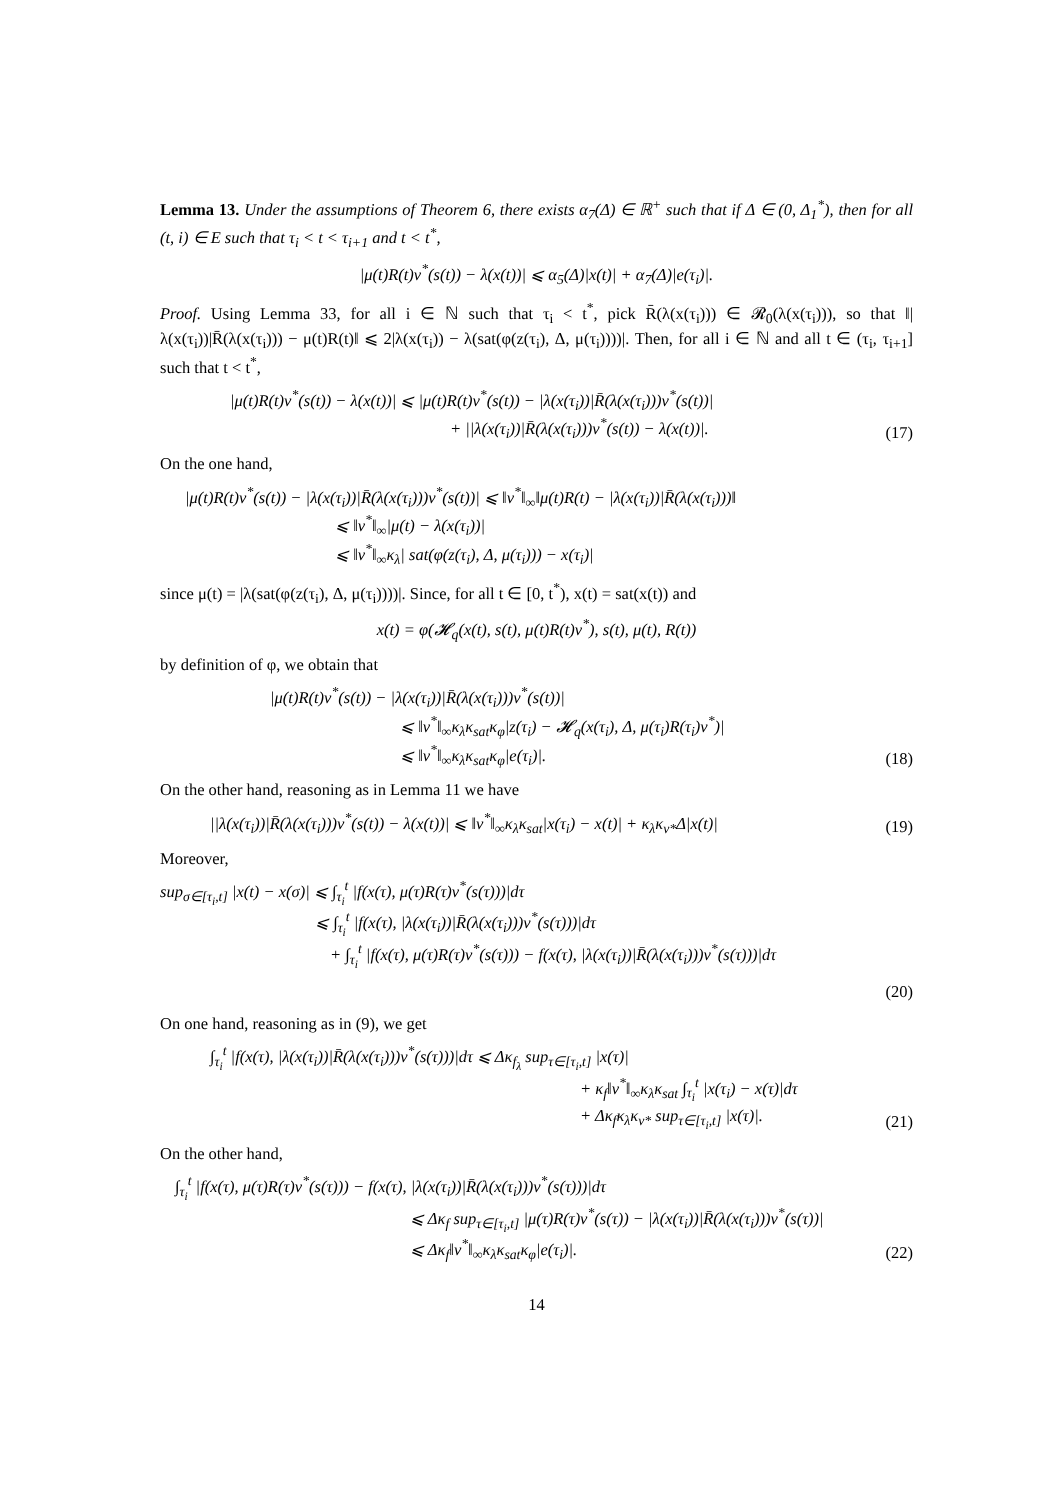Lemma 13. Under the assumptions of Theorem 6, there exists α<sub>7</sub>(Δ) ∈ ℝ<sup>+</sup> such that if Δ ∈ (0, Δ<sub>1</sub><sup>*</sup>), then for all (t, i) ∈ E such that τ<sub>i</sub> < t < τ<sub>i+1</sub> and t < t<sup>*</sup>,
|μ(t)R(t)v<sup>*</sup>(s(t)) − λ(x(t))| ⩽ α<sub>5</sub>(Δ)|x(t)| + α<sub>7</sub>(Δ)|e(τ<sub>i</sub>)|.
Proof. Using Lemma 33, for all i ∈ ℕ such that τ<sub>i</sub> < t<sup>*</sup>, pick R̄(λ(x(τ<sub>i</sub>))) ∈ 𝓡<sub>0</sub>(λ(x(τ<sub>i</sub>))), so that ‖|λ(x(τ<sub>i</sub>))|R̄(λ(x(τ<sub>i</sub>))) − μ(t)R(t)‖ ⩽ 2|λ(x(τ<sub>i</sub>)) − λ(sat(φ(z(τ<sub>i</sub>), Δ, μ(τ<sub>i</sub>))))|. Then, for all i ∈ ℕ and all t ∈ (τ<sub>i</sub>, τ<sub>i+1</sub>] such that t < t<sup>*</sup>,
|μ(t)R(t)v<sup>*</sup>(s(t)) − λ(x(t))| ⩽ |μ(t)R(t)v<sup>*</sup>(s(t)) − |λ(x(τ<sub>i</sub>))|R̄(λ(x(τ<sub>i</sub>)))v<sup>*</sup>(s(t))|
+ ||λ(x(τ<sub>i</sub>))|R̄(λ(x(τ<sub>i</sub>)))v<sup>*</sup>(s(t)) − λ(x(t))|.
(17)
On the one hand,
|μ(t)R(t)v<sup>*</sup>(s(t)) − |λ(x(τ<sub>i</sub>))|R̄(λ(x(τ<sub>i</sub>)))v<sup>*</sup>(s(t))| ⩽ ‖v<sup>*</sup>‖<sub>∞</sub>‖μ(t)R(t) − |λ(x(τ<sub>i</sub>))|R̄(λ(x(τ<sub>i</sub>)))‖
⩽ ‖v<sup>*</sup>‖<sub>∞</sub>|μ(t) − λ(x(τ<sub>i</sub>))|
⩽ ‖v<sup>*</sup>‖<sub>∞</sub>κ<sub>λ</sub>| sat(φ(z(τ<sub>i</sub>), Δ, μ(τ<sub>i</sub>))) − x(τ<sub>i</sub>)|
since μ(t) = |λ(sat(φ(z(τ<sub>i</sub>), Δ, μ(τ<sub>i</sub>))))|. Since, for all t ∈ [0, t<sup>*</sup>), x(t) = sat(x(t)) and
x(t) = φ(𝓗<sub>q</sub>(x(t), s(t), μ(t)R(t)v<sup>*</sup>), s(t), μ(t), R(t))
by definition of φ, we obtain that
|μ(t)R(t)v<sup>*</sup>(s(t)) − |λ(x(τ<sub>i</sub>))|R̄(λ(x(τ<sub>i</sub>)))v<sup>*</sup>(s(t))|
⩽ ‖v<sup>*</sup>‖<sub>∞</sub>κ<sub>λ</sub>κ<sub>sat</sub>κ<sub>φ</sub>|z(τ<sub>i</sub>) − 𝓗<sub>q</sub>(x(τ<sub>i</sub>), Δ, μ(τ<sub>i</sub>)R(τ<sub>i</sub>)v<sup>*</sup>)|
⩽ ‖v<sup>*</sup>‖<sub>∞</sub>κ<sub>λ</sub>κ<sub>sat</sub>κ<sub>φ</sub>|e(τ<sub>i</sub>)|.
(18)
On the other hand, reasoning as in Lemma 11 we have
||λ(x(τ<sub>i</sub>))|R̄(λ(x(τ<sub>i</sub>)))v<sup>*</sup>(s(t)) − λ(x(t))| ⩽ ‖v<sup>*</sup>‖<sub>∞</sub>κ<sub>λ</sub>κ<sub>sat</sub>|x(τ<sub>i</sub>) − x(t)| + κ<sub>λ</sub>κ<sub>v*</sub>Δ|x(t)|
(19)
Moreover,
sup<sub>σ∈[τ<sub>i</sub>,t]</sub> |x(t) − x(σ)| ⩽ ∫<sub>τ<sub>i</sub></sub><sup>t</sup> |f(x(τ), μ(τ)R(τ)v<sup>*</sup>(s(τ)))|dτ
⩽ ∫<sub>τ<sub>i</sub></sub><sup>t</sup> |f(x(τ), |λ(x(τ<sub>i</sub>))|R̄(λ(x(τ<sub>i</sub>)))v<sup>*</sup>(s(τ)))|dτ
+ ∫<sub>τ<sub>i</sub></sub><sup>t</sup> |f(x(τ), μ(τ)R(τ)v<sup>*</sup>(s(τ))) − f(x(τ), |λ(x(τ<sub>i</sub>))|R̄(λ(x(τ<sub>i</sub>)))v<sup>*</sup>(s(τ)))|dτ
(20)
On one hand, reasoning as in (9), we get
∫<sub>τ<sub>i</sub></sub><sup>t</sup> |f(x(τ), |λ(x(τ<sub>i</sub>))|R̄(λ(x(τ<sub>i</sub>)))v<sup>*</sup>(s(τ)))|dτ ⩽ Δκ<sub>f<sub>λ</sub></sub> sup<sub>τ∈[τ<sub>i</sub>,t]</sub> |x(τ)|
+ κ<sub>f</sub>‖v<sup>*</sup>‖<sub>∞</sub>κ<sub>λ</sub>κ<sub>sat</sub> ∫<sub>τ<sub>i</sub></sub><sup>t</sup> |x(τ<sub>i</sub>) − x(τ)|dτ
+ Δκ<sub>f</sub>κ<sub>λ</sub>κ<sub>v*</sub> sup<sub>τ∈[τ<sub>i</sub>,t]</sub> |x(τ)|.
(21)
On the other hand,
∫<sub>τ<sub>i</sub></sub><sup>t</sup> |f(x(τ), μ(τ)R(τ)v<sup>*</sup>(s(τ))) − f(x(τ), |λ(x(τ<sub>i</sub>))|R̄(λ(x(τ<sub>i</sub>)))v<sup>*</sup>(s(τ)))|dτ
⩽ Δκ<sub>f</sub> sup<sub>τ∈[τ<sub>i</sub>,t]</sub> |μ(τ)R(τ)v<sup>*</sup>(s(τ)) − |λ(x(τ<sub>i</sub>))|R̄(λ(x(τ<sub>i</sub>)))v<sup>*</sup>(s(τ))|
⩽ Δκ<sub>f</sub>‖v<sup>*</sup>‖<sub>∞</sub>κ<sub>λ</sub>κ<sub>sat</sub>κ<sub>φ</sub>|e(τ<sub>i</sub>)|.
(22)
14